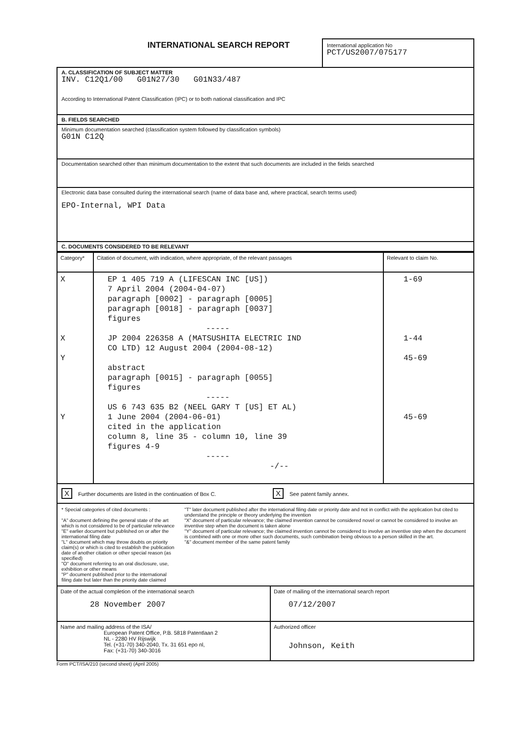INTERNATIONAL SEARCH REPORT
International application No
PCT/US2007/075177
A. CLASSIFICATION OF SUBJECT MATTER
INV. C12Q1/00 G01N27/30 G01N33/487
According to International Patent Classification (IPC) or to both national classification and IPC
B. FIELDS SEARCHED
Minimum documentation searched (classification system followed by classification symbols)
G01N C12Q
Documentation searched other than minimum documentation to the extent that such documents are included in the fields searched
Electronic data base consulted during the international search (name of data base and, where practical, search terms used)
EPO-Internal, WPI Data
C. DOCUMENTS CONSIDERED TO BE RELEVANT
| Category* | Citation of document, with indication, where appropriate, of the relevant passages | Relevant to claim No. |
| --- | --- | --- |
| X X Y Y | EP 1 405 719 A (LIFESCAN INC [US]) 7 April 2004 (2004-04-07) paragraph [0002] - paragraph [0005] paragraph [0018] - paragraph [0037] figures ----- JP 2004 226358 A (MATSUSHITA ELECTRIC IND CO LTD) 12 August 2004 (2004-08-12) abstract paragraph [0015] - paragraph [0055] figures ----- US 6 743 635 B2 (NEEL GARY T [US] ET AL) 1 June 2004 (2004-06-01) cited in the application column 8, line 35 - column 10, line 39 figures 4-9 ----- -/-- | 1-69 1-44 45-69 45-69 |
X Further documents are listed in the continuation of Box C.
X See patent family annex.
* Special categories of cited documents :
"A" document defining the general state of the art which is not considered to be of particular relevance
"E" earlier document but published on or after the international filing date
"L" document which may throw doubts on priority claim(s) or which is cited to establish the publication date of another citation or other special reason (as specified)
"O" document referring to an oral disclosure, use, exhibition or other means
"P" document published prior to the international filing date but later than the priority date claimed
"T" later document published after the international filing date or priority date and not in conflict with the application but cited to understand the principle or theory underlying the invention
"X" document of particular relevance; the claimed invention cannot be considered novel or cannot be considered to involve an inventive step when the document is taken alone
"Y" document of particular relevance; the claimed invention cannot be considered to involve an inventive step when the document is combined with one or more other such documents, such combination being obvious to a person skilled in the art.
"&" document member of the same patent family
| Date of the actual completion of the international search 28 November 2007 | Date of mailing of the international search report 07/12/2007 |
| Name and mailing address of the ISA/ European Patent Office, P.B. 5818 Patentlaan 2 NL - 2280 HV Rijswijk Tel. (+31-70) 340-2040, Tx. 31 651 epo nl, Fax: (+31-70) 340-3016 | Authorized officer Johnson, Keith |
Form PCT/ISA/210 (second sheet) (April 2005)